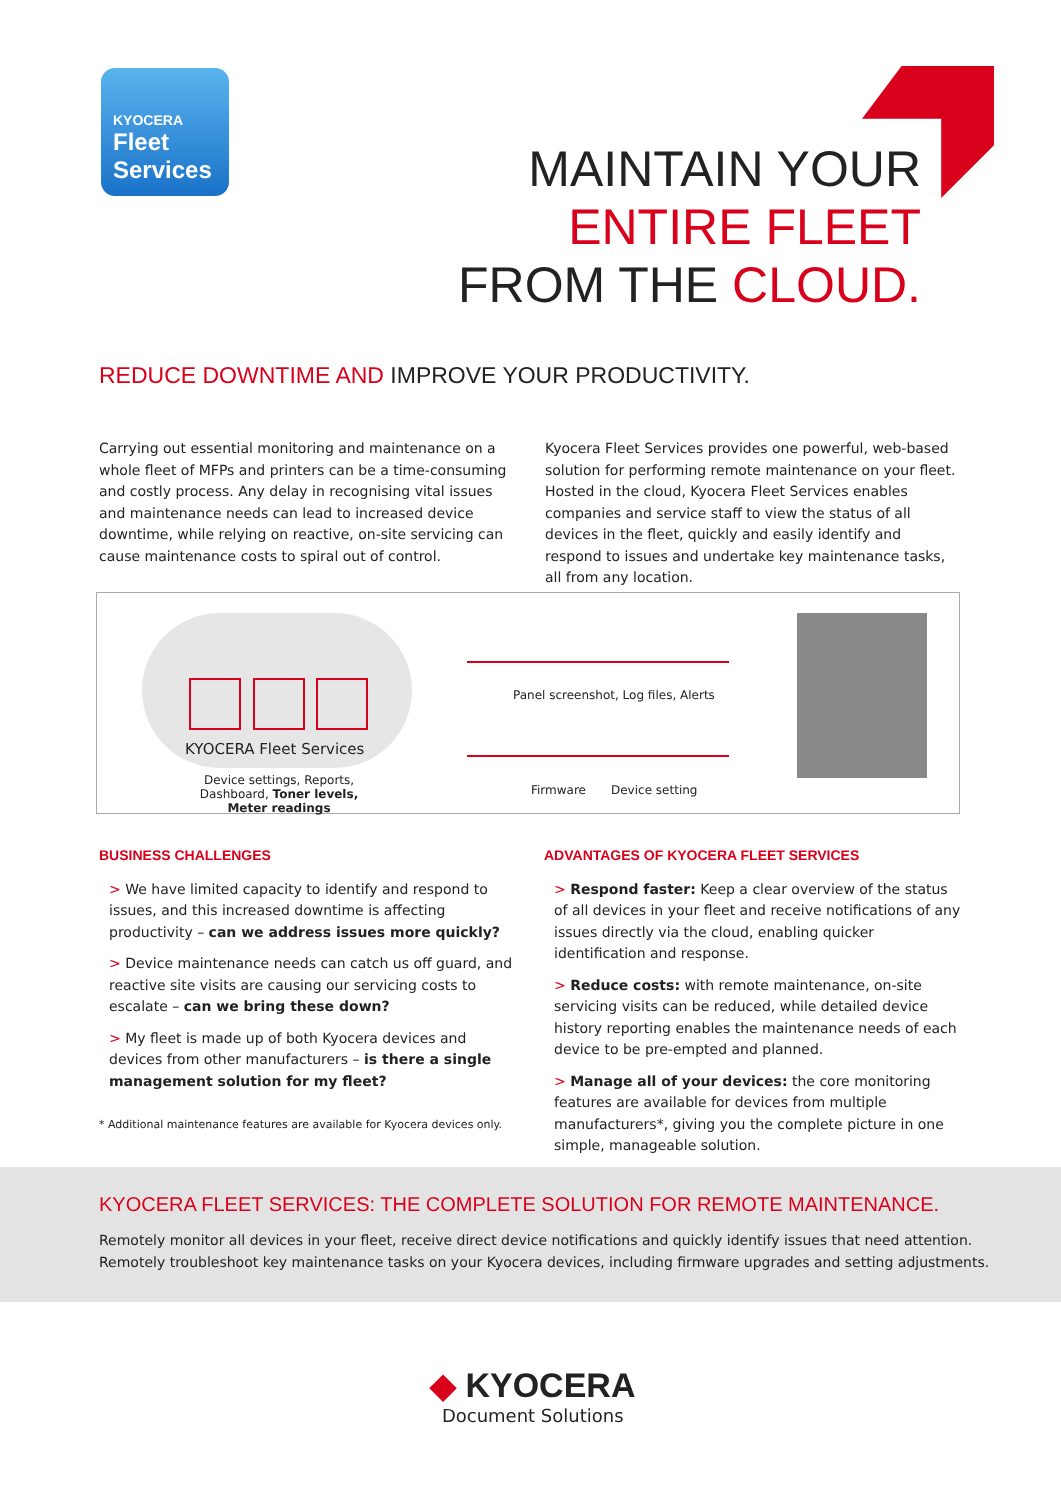KYOCERA
Fleet
Services
MAINTAIN YOUR
ENTIRE FLEET
FROM THE CLOUD.
REDUCE DOWNTIME AND IMPROVE YOUR PRODUCTIVITY.
Carrying out essential monitoring and maintenance on a whole fleet of MFPs and printers can be a time-consuming and costly process. Any delay in recognising vital issues and maintenance needs can lead to increased device downtime, while relying on reactive, on-site servicing can cause maintenance costs to spiral out of control.
Kyocera Fleet Services provides one powerful, web-based solution for performing remote maintenance on your fleet. Hosted in the cloud, Kyocera Fleet Services enables companies and service staff to view the status of all devices in the fleet, quickly and easily identify and respond to issues and undertake key maintenance tasks, all from any location.
KYOCERA Fleet Services
Device settings, Reports, Dashboard, Toner levels, Meter readings
Panel screenshot, Log files, Alerts
Firmware Device setting
BUSINESS CHALLENGES
> We have limited capacity to identify and respond to issues, and this increased downtime is affecting productivity – can we address issues more quickly?
> Device maintenance needs can catch us off guard, and reactive site visits are causing our servicing costs to escalate – can we bring these down?
> My fleet is made up of both Kyocera devices and devices from other manufacturers – is there a single management solution for my fleet?
* Additional maintenance features are available for Kyocera devices only.
ADVANTAGES OF KYOCERA FLEET SERVICES
> Respond faster: Keep a clear overview of the status of all devices in your fleet and receive notifications of any issues directly via the cloud, enabling quicker identification and response.
> Reduce costs: with remote maintenance, on-site servicing visits can be reduced, while detailed device history reporting enables the maintenance needs of each device to be pre-empted and planned.
> Manage all of your devices: the core monitoring features are available for devices from multiple manufacturers*, giving you the complete picture in one simple, manageable solution.
KYOCERA FLEET SERVICES: THE COMPLETE SOLUTION FOR REMOTE MAINTENANCE.
Remotely monitor all devices in your fleet, receive direct device notifications and quickly identify issues that need attention.
Remotely troubleshoot key maintenance tasks on your Kyocera devices, including firmware upgrades and setting adjustments.
◆ KYOCERA
Document Solutions